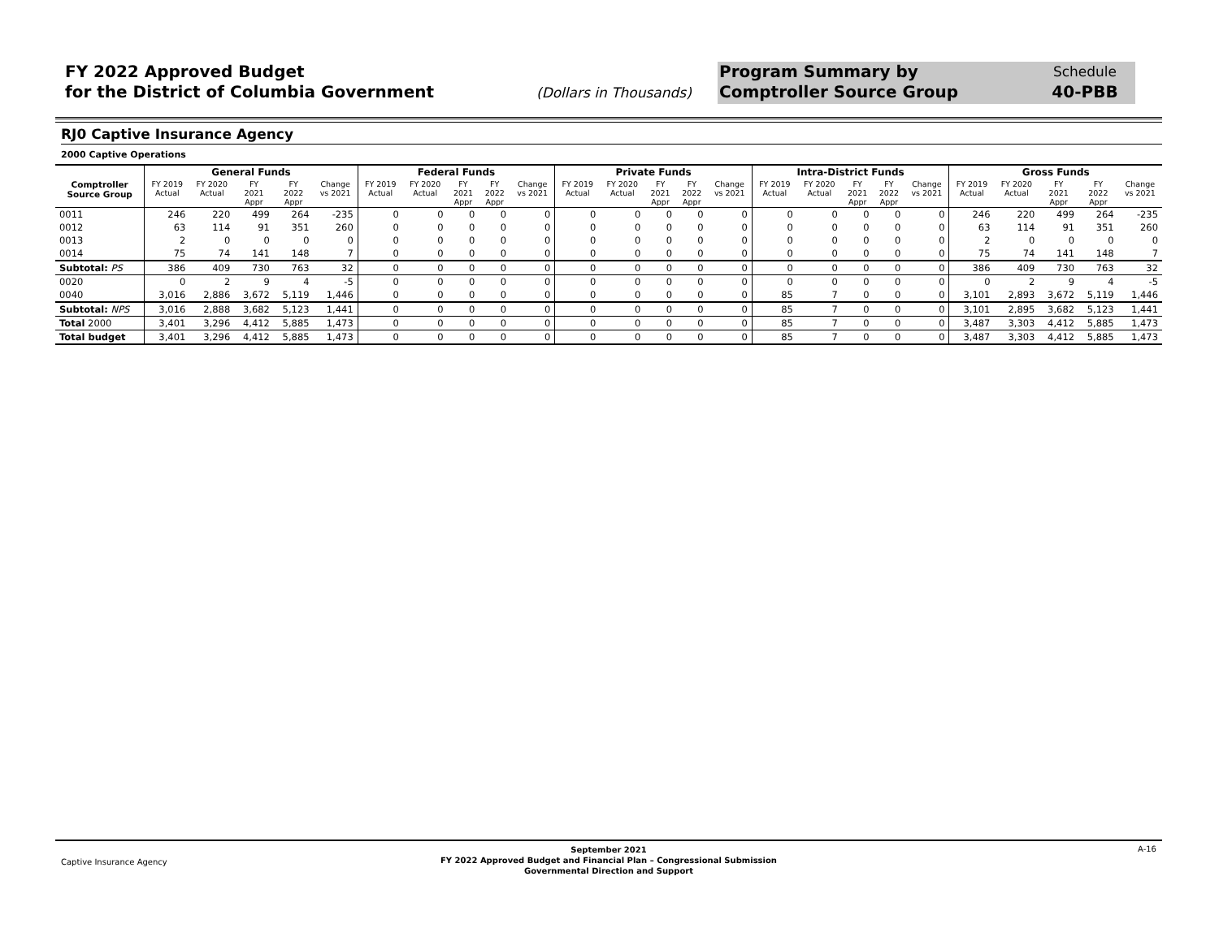FY 2022 Approved Budget
for the District of Columbia Government
(Dollars in Thousands)
Program Summary by
Comptroller Source Group
Schedule
40-PBB
RJ0 Captive Insurance Agency
2000 Captive Operations
| | General Funds | | | | | Federal Funds | | | | | Private Funds | | | | | Intra-District Funds | | | | | Gross Funds | | | | |
| --- | --- | --- | --- | --- | --- | --- | --- | --- | --- | --- | --- | --- | --- | --- | --- | --- | --- | --- | --- | --- | --- | --- | --- | --- | --- |
| Comptroller Source Group | FY 2019 Actual | FY 2020 Actual | FY 2021 Appr | FY 2022 Appr | Change vs 2021 | FY 2019 Actual | FY 2020 Actual | FY 2021 Appr | FY 2022 Appr | Change vs 2021 | FY 2019 Actual | FY 2020 Actual | FY 2021 Appr | FY 2022 Appr | Change vs 2021 | FY 2019 Actual | FY 2020 Actual | FY 2021 Appr | FY 2022 Appr | Change vs 2021 | FY 2019 Actual | FY 2020 Actual | FY 2021 Appr | FY 2022 Appr | Change vs 2021 |
| 0011 | 246 | 220 | 499 | 264 | -235 | 0 | 0 | 0 | 0 | 0 | 0 | 0 | 0 | 0 | 0 | 0 | 0 | 0 | 0 | 0 | 246 | 220 | 499 | 264 | -235 |
| 0012 | 63 | 114 | 91 | 351 | 260 | 0 | 0 | 0 | 0 | 0 | 0 | 0 | 0 | 0 | 0 | 0 | 0 | 0 | 0 | 0 | 63 | 114 | 91 | 351 | 260 |
| 0013 | 2 | 0 | 0 | 0 | 0 | 0 | 0 | 0 | 0 | 0 | 0 | 0 | 0 | 0 | 0 | 0 | 0 | 0 | 0 | 0 | 2 | 0 | 0 | 0 | 0 |
| 0014 | 75 | 74 | 141 | 148 | 7 | 0 | 0 | 0 | 0 | 0 | 0 | 0 | 0 | 0 | 0 | 0 | 0 | 0 | 0 | 0 | 75 | 74 | 141 | 148 | 7 |
| Subtotal: PS | 386 | 409 | 730 | 763 | 32 | 0 | 0 | 0 | 0 | 0 | 0 | 0 | 0 | 0 | 0 | 0 | 0 | 0 | 0 | 0 | 386 | 409 | 730 | 763 | 32 |
| 0020 | 0 | 2 | 9 | 4 | -5 | 0 | 0 | 0 | 0 | 0 | 0 | 0 | 0 | 0 | 0 | 0 | 0 | 0 | 0 | 0 | 0 | 2 | 9 | 4 | -5 |
| 0040 | 3,016 | 2,886 | 3,672 | 5,119 | 1,446 | 0 | 0 | 0 | 0 | 0 | 0 | 0 | 0 | 0 | 0 | 85 | 7 | 0 | 0 | 0 | 3,101 | 2,893 | 3,672 | 5,119 | 1,446 |
| Subtotal: NPS | 3,016 | 2,888 | 3,682 | 5,123 | 1,441 | 0 | 0 | 0 | 0 | 0 | 0 | 0 | 0 | 0 | 0 | 85 | 7 | 0 | 0 | 0 | 3,101 | 2,895 | 3,682 | 5,123 | 1,441 |
| Total 2000 | 3,401 | 3,296 | 4,412 | 5,885 | 1,473 | 0 | 0 | 0 | 0 | 0 | 0 | 0 | 0 | 0 | 0 | 85 | 7 | 0 | 0 | 0 | 3,487 | 3,303 | 4,412 | 5,885 | 1,473 |
| Total budget | 3,401 | 3,296 | 4,412 | 5,885 | 1,473 | 0 | 0 | 0 | 0 | 0 | 0 | 0 | 0 | 0 | 0 | 85 | 7 | 0 | 0 | 0 | 3,487 | 3,303 | 4,412 | 5,885 | 1,473 |
Captive Insurance Agency
September 2021
FY 2022 Approved Budget and Financial Plan – Congressional Submission
Governmental Direction and Support
A-16